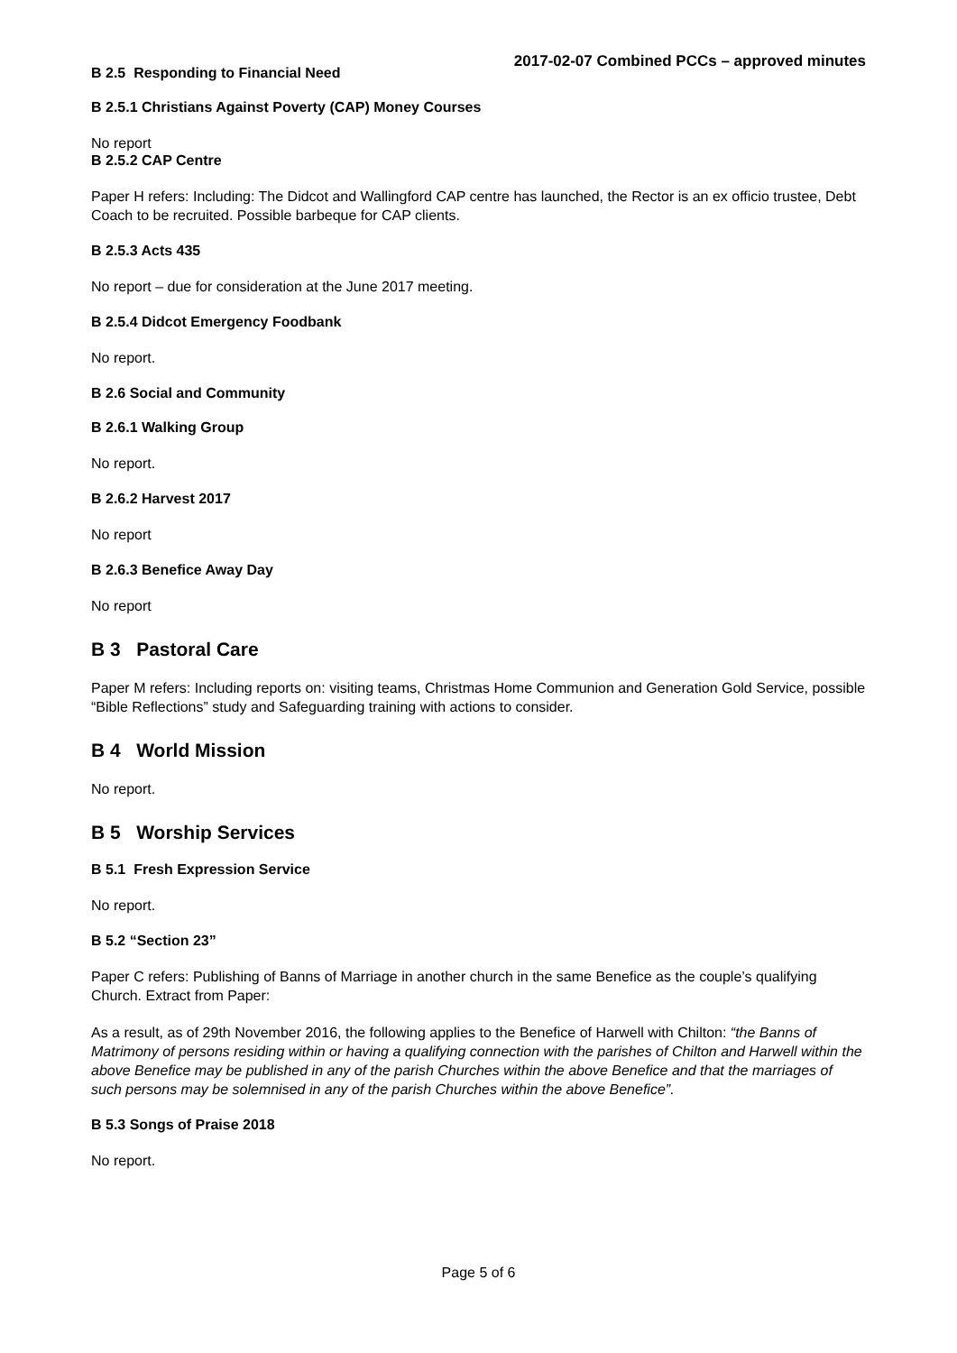2017-02-07 Combined PCCs – approved minutes
B 2.5 Responding to Financial Need
B 2.5.1 Christians Against Poverty (CAP) Money Courses
No report
B 2.5.2 CAP Centre
Paper H refers: Including: The Didcot and Wallingford CAP centre has launched, the Rector is an ex officio trustee, Debt Coach to be recruited. Possible barbeque for CAP clients.
B 2.5.3 Acts 435
No report – due for consideration at the June 2017 meeting.
B 2.5.4 Didcot Emergency Foodbank
No report.
B 2.6 Social and Community
B 2.6.1 Walking Group
No report.
B 2.6.2 Harvest 2017
No report
B 2.6.3 Benefice Away Day
No report
B 3 Pastoral Care
Paper M refers: Including reports on: visiting teams, Christmas Home Communion and Generation Gold Service, possible “Bible Reflections” study and Safeguarding training with actions to consider.
B 4 World Mission
No report.
B 5 Worship Services
B 5.1 Fresh Expression Service
No report.
B 5.2 “Section 23”
Paper C refers: Publishing of Banns of Marriage in another church in the same Benefice as the couple’s qualifying Church. Extract from Paper:
As a result, as of 29th November 2016, the following applies to the Benefice of Harwell with Chilton: “the Banns of Matrimony of persons residing within or having a qualifying connection with the parishes of Chilton and Harwell within the above Benefice may be published in any of the parish Churches within the above Benefice and that the marriages of such persons may be solemnised in any of the parish Churches within the above Benefice”.
B 5.3 Songs of Praise 2018
No report.
Page 5 of 6